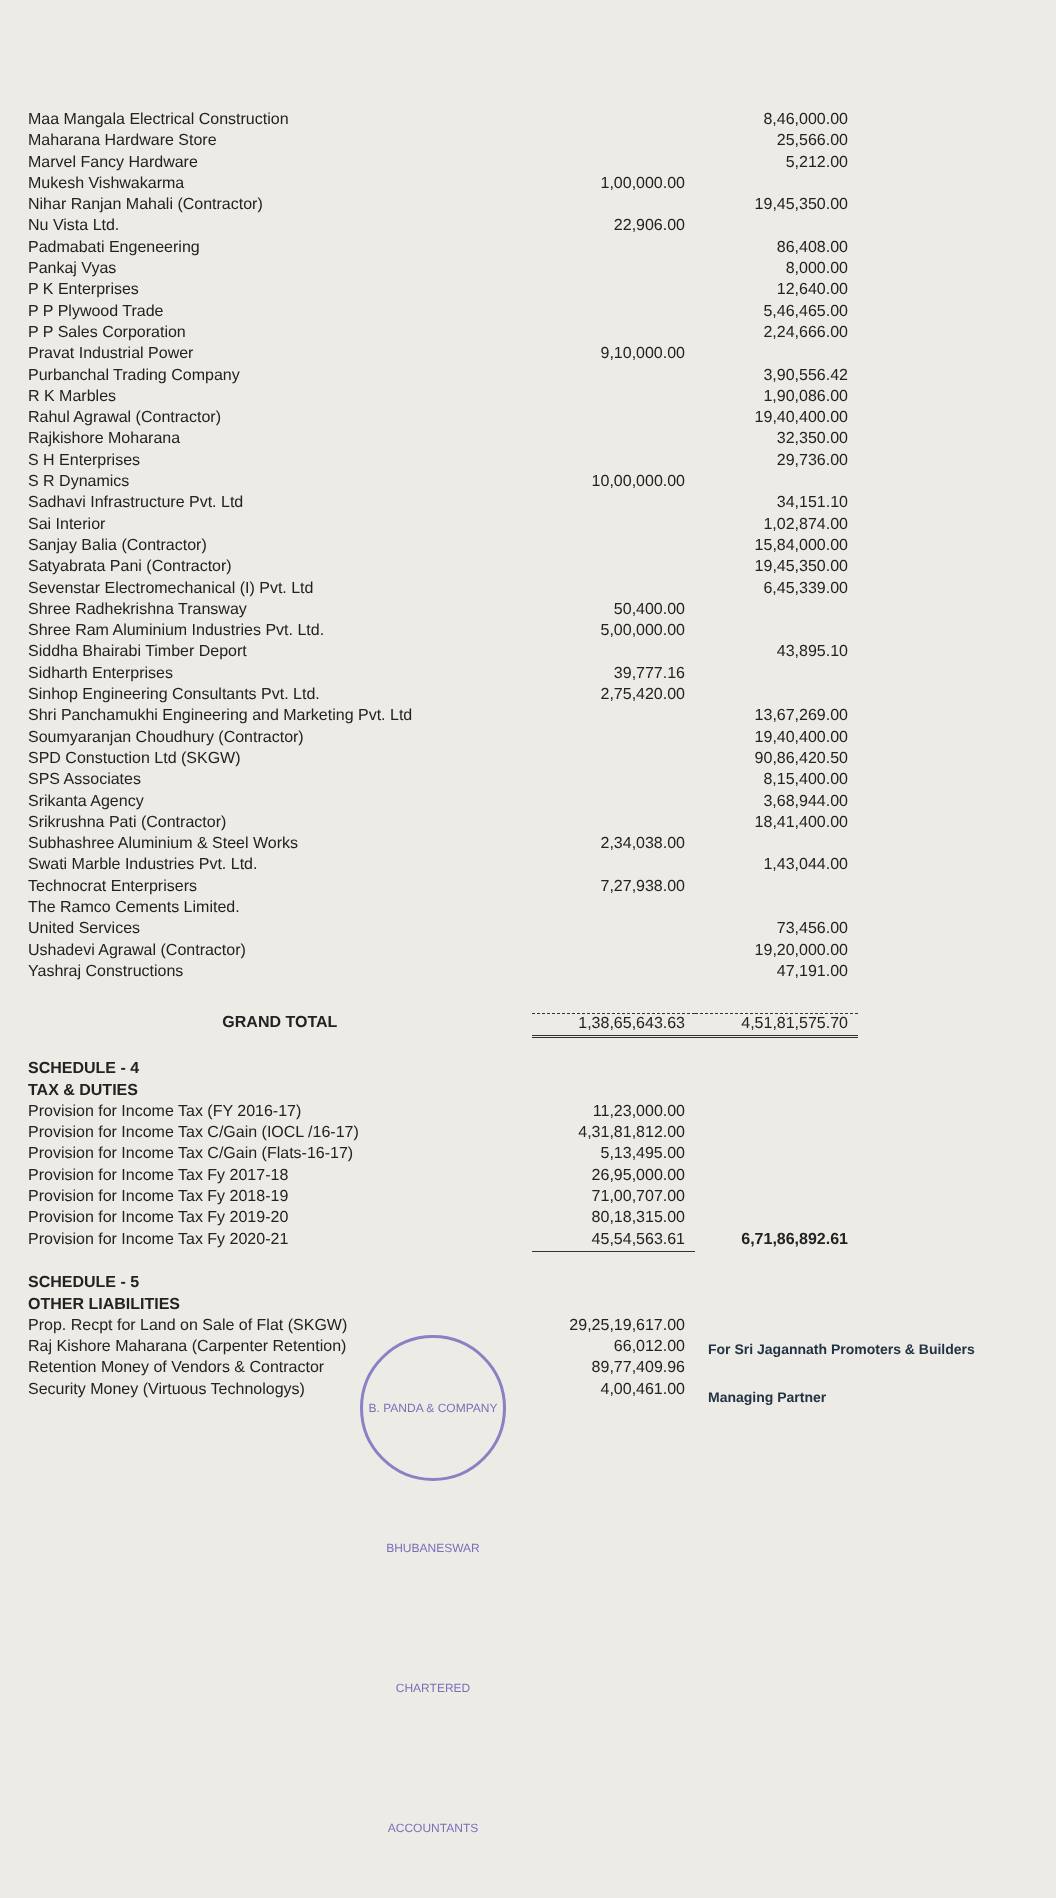| Maa Mangala Electrical Construction | | 8,46,000.00 |
| Maharana Hardware Store | | 25,566.00 |
| Marvel Fancy Hardware | | 5,212.00 |
| Mukesh Vishwakarma | 1,00,000.00 | |
| Nihar Ranjan Mahali (Contractor) | | 19,45,350.00 |
| Nu Vista Ltd. | 22,906.00 | |
| Padmabati Engeneering | | 86,408.00 |
| Pankaj Vyas | | 8,000.00 |
| P K Enterprises | | 12,640.00 |
| P P Plywood Trade | | 5,46,465.00 |
| P P Sales Corporation | | 2,24,666.00 |
| Pravat Industrial Power | 9,10,000.00 | |
| Purbanchal Trading Company | | 3,90,556.42 |
| R K Marbles | | 1,90,086.00 |
| Rahul Agrawal (Contractor) | | 19,40,400.00 |
| Rajkishore Moharana | | 32,350.00 |
| S H Enterprises | | 29,736.00 |
| S R Dynamics | 10,00,000.00 | |
| Sadhavi Infrastructure Pvt. Ltd | | 34,151.10 |
| Sai Interior | | 1,02,874.00 |
| Sanjay Balia (Contractor) | | 15,84,000.00 |
| Satyabrata Pani (Contractor) | | 19,45,350.00 |
| Sevenstar Electromechanical (I) Pvt. Ltd | | 6,45,339.00 |
| Shree Radhekrishna Transway | 50,400.00 | |
| Shree Ram Aluminium Industries Pvt. Ltd. | 5,00,000.00 | |
| Siddha Bhairabi Timber Deport | | 43,895.10 |
| Sidharth Enterprises | 39,777.16 | |
| Sinhop Engineering Consultants Pvt. Ltd. | 2,75,420.00 | |
| Shri Panchamukhi Engineering and Marketing Pvt. Ltd | | 13,67,269.00 |
| Soumyaranjan Choudhury (Contractor) | | 19,40,400.00 |
| SPD Constuction Ltd (SKGW) | | 90,86,420.50 |
| SPS Associates | | 8,15,400.00 |
| Srikanta Agency | | 3,68,944.00 |
| Srikrushna Pati (Contractor) | | 18,41,400.00 |
| Subhashree Aluminium & Steel Works | 2,34,038.00 | |
| Swati Marble Industries Pvt. Ltd. | | 1,43,044.00 |
| Technocrat Enterprisers | 7,27,938.00 | |
| The Ramco Cements Limited. | | |
| United Services | | 73,456.00 |
| Ushadevi Agrawal (Contractor) | | 19,20,000.00 |
| Yashraj Constructions | | 47,191.00 |
| GRAND TOTAL | 1,38,65,643.63 | 4,51,81,575.70 |
| SCHEDULE - 4 | | |
| TAX & DUTIES | | |
| Provision for Income Tax (FY 2016-17) | 11,23,000.00 | |
| Provision for Income Tax C/Gain (IOCL /16-17) | 4,31,81,812.00 | |
| Provision for Income Tax C/Gain (Flats-16-17) | 5,13,495.00 | |
| Provision for Income Tax Fy 2017-18 | 26,95,000.00 | |
| Provision for Income Tax Fy 2018-19 | 71,00,707.00 | |
| Provision for Income Tax Fy 2019-20 | 80,18,315.00 | |
| Provision for Income Tax Fy 2020-21 | 45,54,563.61 | 6,71,86,892.61 |
| SCHEDULE - 5 | | |
| OTHER LIABILITIES | | |
| Prop. Recpt for Land on Sale of Flat (SKGW) | 29,25,19,617.00 | |
| Raj Kishore Maharana (Carpenter Retention) | 66,012.00 | |
| Retention Money of Vendors & Contractor | 89,77,409.96 | |
| Security Money (Virtuous Technologys) | 4,00,461.00 | |
For Sri Jagannath Promoters & Builders
Managing Partner
B. PANDA & COMPANY BHUBANESWAR CHARTERED ACCOUNTANTS